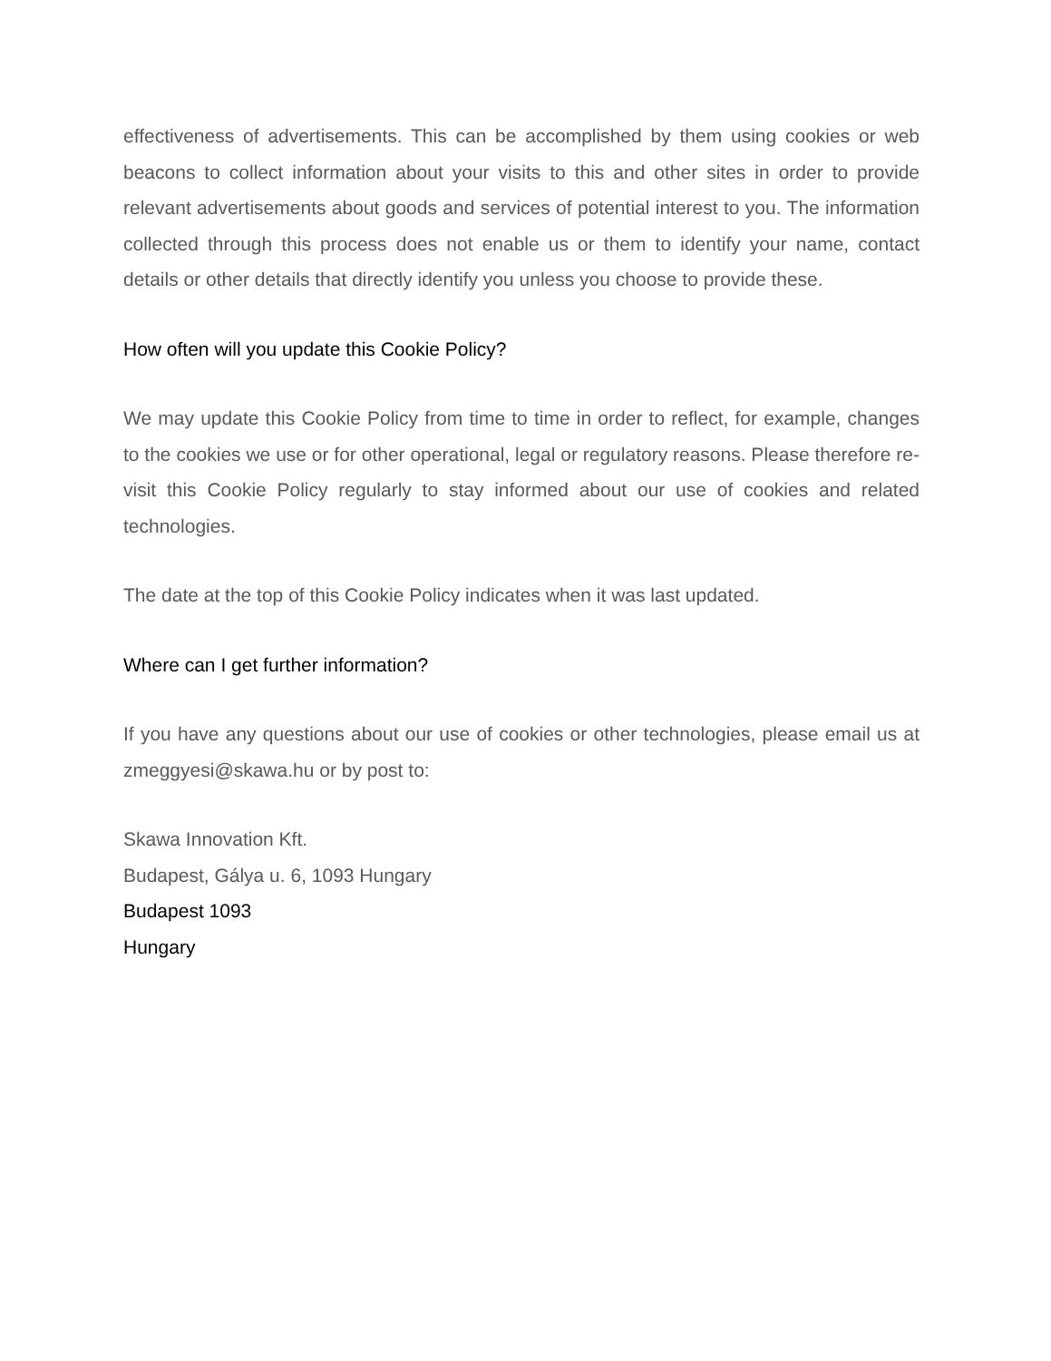effectiveness of advertisements. This can be accomplished by them using cookies or web beacons to collect information about your visits to this and other sites in order to provide relevant advertisements about goods and services of potential interest to you. The information collected through this process does not enable us or them to identify your name, contact details or other details that directly identify you unless you choose to provide these.
How often will you update this Cookie Policy?
We may update this Cookie Policy from time to time in order to reflect, for example, changes to the cookies we use or for other operational, legal or regulatory reasons. Please therefore re-visit this Cookie Policy regularly to stay informed about our use of cookies and related technologies.
The date at the top of this Cookie Policy indicates when it was last updated.
Where can I get further information?
If you have any questions about our use of cookies or other technologies, please email us at zmeggyesi@skawa.hu or by post to:
Skawa Innovation Kft.
Budapest, Gálya u. 6, 1093 Hungary
Budapest 1093
Hungary